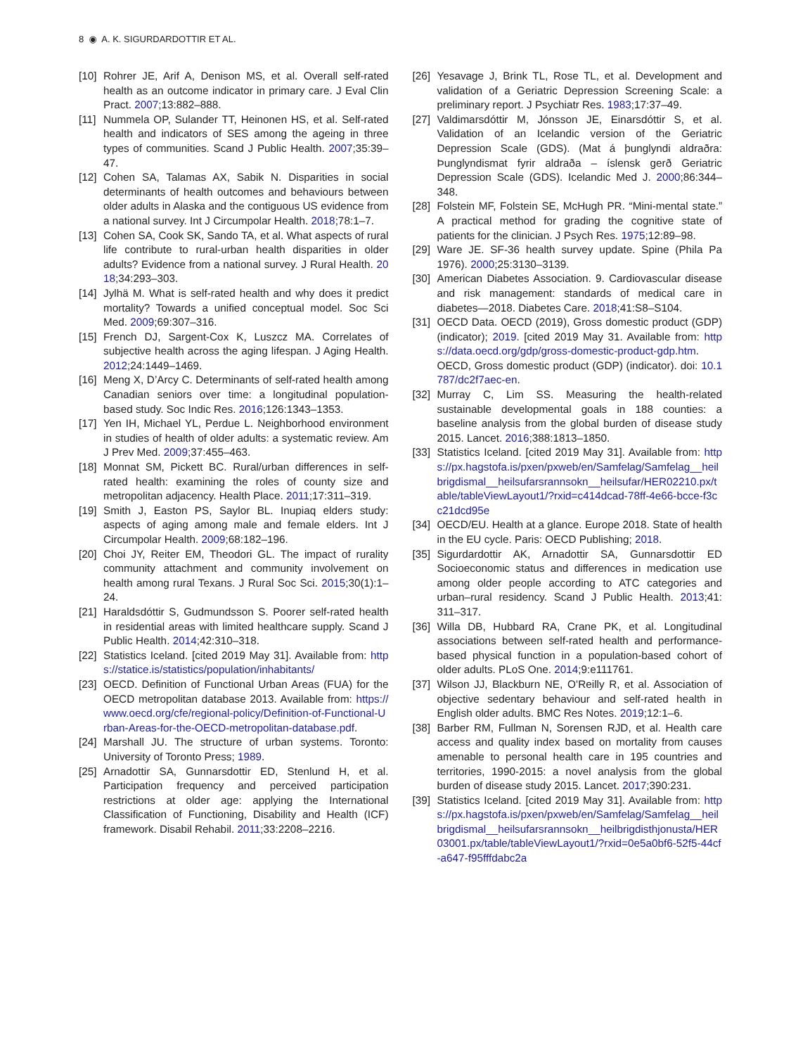8 ◉ A. K. SIGURDARDOTTIR ET AL.
[10] Rohrer JE, Arif A, Denison MS, et al. Overall self-rated health as an outcome indicator in primary care. J Eval Clin Pract. 2007;13:882–888.
[11] Nummela OP, Sulander TT, Heinonen HS, et al. Self-rated health and indicators of SES among the ageing in three types of communities. Scand J Public Health. 2007;35:39–47.
[12] Cohen SA, Talamas AX, Sabik N. Disparities in social determinants of health outcomes and behaviours between older adults in Alaska and the contiguous US evidence from a national survey. Int J Circumpolar Health. 2018;78:1–7.
[13] Cohen SA, Cook SK, Sando TA, et al. What aspects of rural life contribute to rural-urban health disparities in older adults? Evidence from a national survey. J Rural Health. 2018;34:293–303.
[14] Jylhä M. What is self-rated health and why does it predict mortality? Towards a unified conceptual model. Soc Sci Med. 2009;69:307–316.
[15] French DJ, Sargent-Cox K, Luszcz MA. Correlates of subjective health across the aging lifespan. J Aging Health. 2012;24:1449–1469.
[16] Meng X, D’Arcy C. Determinants of self-rated health among Canadian seniors over time: a longitudinal population-based study. Soc Indic Res. 2016;126:1343–1353.
[17] Yen IH, Michael YL, Perdue L. Neighborhood environment in studies of health of older adults: a systematic review. Am J Prev Med. 2009;37:455–463.
[18] Monnat SM, Pickett BC. Rural/urban differences in self-rated health: examining the roles of county size and metropolitan adjacency. Health Place. 2011;17:311–319.
[19] Smith J, Easton PS, Saylor BL. Inupiaq elders study: aspects of aging among male and female elders. Int J Circumpolar Health. 2009;68:182–196.
[20] Choi JY, Reiter EM, Theodori GL. The impact of rurality community attachment and community involvement on health among rural Texans. J Rural Soc Sci. 2015;30(1):1–24.
[21] Haraldsdóttir S, Gudmundsson S. Poorer self-rated health in residential areas with limited healthcare supply. Scand J Public Health. 2014;42:310–318.
[22] Statistics Iceland. [cited 2019 May 31]. Available from: https://statice.is/statistics/population/inhabitants/
[23] OECD. Definition of Functional Urban Areas (FUA) for the OECD metropolitan database 2013. Available from: https://www.oecd.org/cfe/regional-policy/Definition-of-Functional-Urban-Areas-for-the-OECD-metropolitan-database.pdf.
[24] Marshall JU. The structure of urban systems. Toronto: University of Toronto Press; 1989.
[25] Arnadottir SA, Gunnarsdottir ED, Stenlund H, et al. Participation frequency and perceived participation restrictions at older age: applying the International Classification of Functioning, Disability and Health (ICF) framework. Disabil Rehabil. 2011;33:2208–2216.
[26] Yesavage J, Brink TL, Rose TL, et al. Development and validation of a Geriatric Depression Screening Scale: a preliminary report. J Psychiatr Res. 1983;17:37–49.
[27] Valdimarsdóttir M, Jónsson JE, Einarsdóttir S, et al. Validation of an Icelandic version of the Geriatric Depression Scale (GDS). (Mat á þunglyndi aldraðra: Þunglyndismat fyrir aldraða – íslensk gerð Geriatric Depression Scale (GDS). Icelandic Med J. 2000;86:344–348.
[28] Folstein MF, Folstein SE, McHugh PR. “Mini-mental state.” A practical method for grading the cognitive state of patients for the clinician. J Psych Res. 1975;12:89–98.
[29] Ware JE. SF-36 health survey update. Spine (Phila Pa 1976). 2000;25:3130–3139.
[30] American Diabetes Association. 9. Cardiovascular disease and risk management: standards of medical care in diabetes—2018. Diabetes Care. 2018;41:S8–S104.
[31] OECD Data. OECD (2019), Gross domestic product (GDP) (indicator); 2019. [cited 2019 May 31. Available from: https://data.oecd.org/gdp/gross-domestic-product-gdp.htm. OECD, Gross domestic product (GDP) (indicator). doi: 10.1787/dc2f7aec-en.
[32] Murray C, Lim SS. Measuring the health-related sustainable developmental goals in 188 counties: a baseline analysis from the global burden of disease study 2015. Lancet. 2016;388:1813–1850.
[33] Statistics Iceland. [cited 2019 May 31]. Available from: https://px.hagstofa.is/pxen/pxweb/en/Samfelag/Samfelag__heilbrigdismal__heilsufarsrannsokn__heilsufar/HER02210.px/table/tableViewLayout1/?rxid=c414dcad-78ff-4e66-bcce-f3cc21dcd95e
[34] OECD/EU. Health at a glance. Europe 2018. State of health in the EU cycle. Paris: OECD Publishing; 2018.
[35] Sigurdardottir AK, Arnadottir SA, Gunnarsdottir ED Socioeconomic status and differences in medication use among older people according to ATC categories and urban–rural residency. Scand J Public Health. 2013;41: 311–317.
[36] Willa DB, Hubbard RA, Crane PK, et al. Longitudinal associations between self-rated health and performance-based physical function in a population-based cohort of older adults. PLoS One. 2014;9:e111761.
[37] Wilson JJ, Blackburn NE, O’Reilly R, et al. Association of objective sedentary behaviour and self-rated health in English older adults. BMC Res Notes. 2019;12:1–6.
[38] Barber RM, Fullman N, Sorensen RJD, et al. Health care access and quality index based on mortality from causes amenable to personal health care in 195 countries and territories, 1990-2015: a novel analysis from the global burden of disease study 2015. Lancet. 2017;390:231.
[39] Statistics Iceland. [cited 2019 May 31]. Available from: https://px.hagstofa.is/pxen/pxweb/en/Samfelag/Samfelag__heilbrigdismal__heilsufarsrannsokn__heilbrigdisthjonusta/HER03001.px/table/tableViewLayout1/?rxid=0e5a0bf6-52f5-44cf-a647-f95fffdabc2a